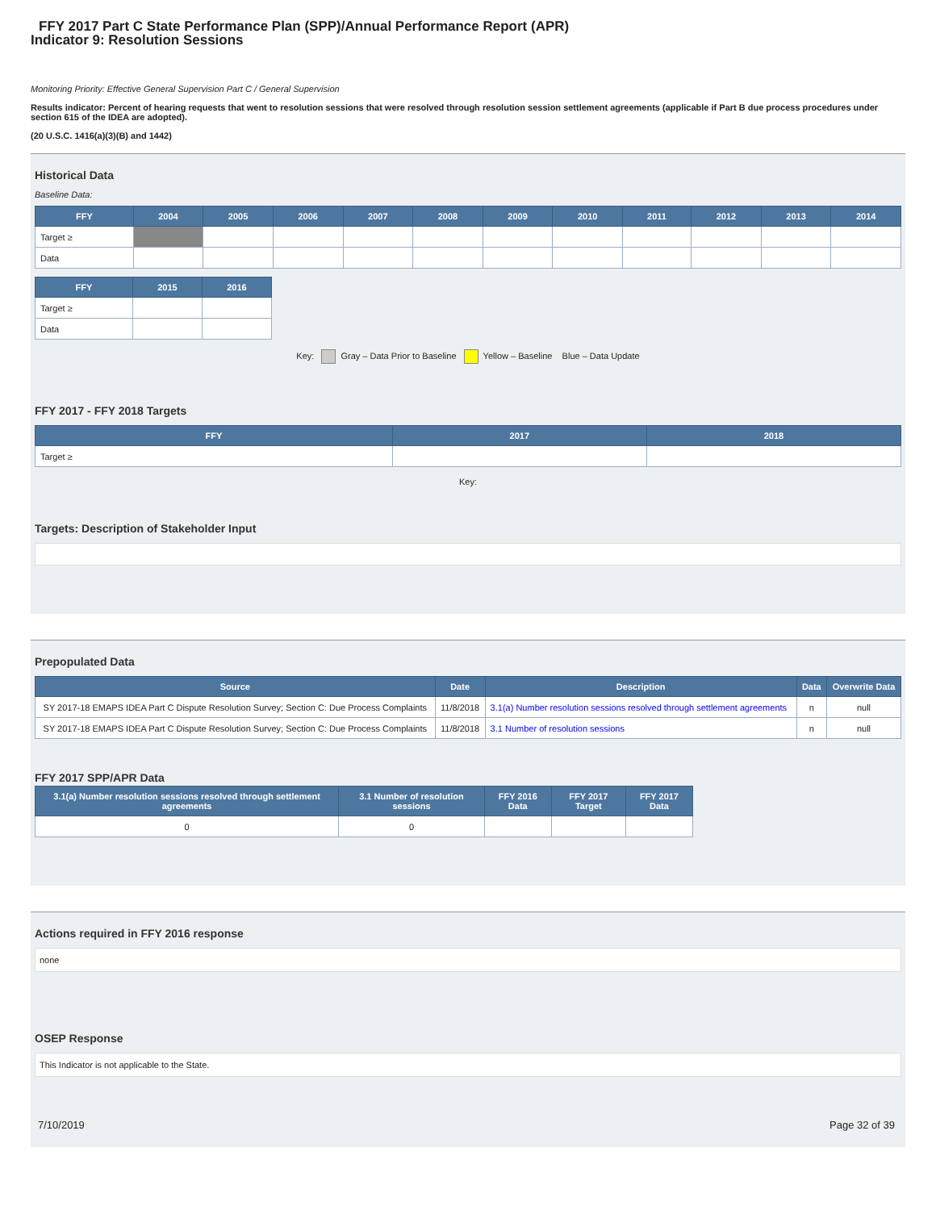FFY 2017 Part C State Performance Plan (SPP)/Annual Performance Report (APR)
Indicator 9: Resolution Sessions
Monitoring Priority: Effective General Supervision Part C / General Supervision
Results indicator: Percent of hearing requests that went to resolution sessions that were resolved through resolution session settlement agreements (applicable if Part B due process procedures under section 615 of the IDEA are adopted).
(20 U.S.C. 1416(a)(3)(B) and 1442)
Historical Data
Baseline Data:
| FFY | 2004 | 2005 | 2006 | 2007 | 2008 | 2009 | 2010 | 2011 | 2012 | 2013 | 2014 |
| --- | --- | --- | --- | --- | --- | --- | --- | --- | --- | --- | --- |
| Target ≥ | | | | | | | | | | | |
| Data | | | | | | | | | | | |
| FFY | 2015 | 2016 |
| --- | --- | --- |
| Target ≥ | | |
| Data | | |
Key: Gray – Data Prior to Baseline Yellow – Baseline Blue – Data Update
FFY 2017 - FFY 2018 Targets
| FFY | 2017 | 2018 |
| --- | --- | --- |
| Target ≥ | | |
Key:
Targets: Description of Stakeholder Input
Prepopulated Data
| Source | Date | Description | Data | Overwrite Data |
| --- | --- | --- | --- | --- |
| SY 2017-18 EMAPS IDEA Part C Dispute Resolution Survey; Section C: Due Process Complaints | 11/8/2018 | 3.1(a) Number resolution sessions resolved through settlement agreements | n | null |
| SY 2017-18 EMAPS IDEA Part C Dispute Resolution Survey; Section C: Due Process Complaints | 11/8/2018 | 3.1 Number of resolution sessions | n | null |
FFY 2017 SPP/APR Data
| 3.1(a) Number resolution sessions resolved through settlement agreements | 3.1 Number of resolution sessions | FFY 2016 Data | FFY 2017 Target | FFY 2017 Data |
| --- | --- | --- | --- | --- |
| 0 | 0 | | | |
Actions required in FFY 2016 response
none
OSEP Response
This Indicator is not applicable to the State.
7/10/2019 Page 32 of 39